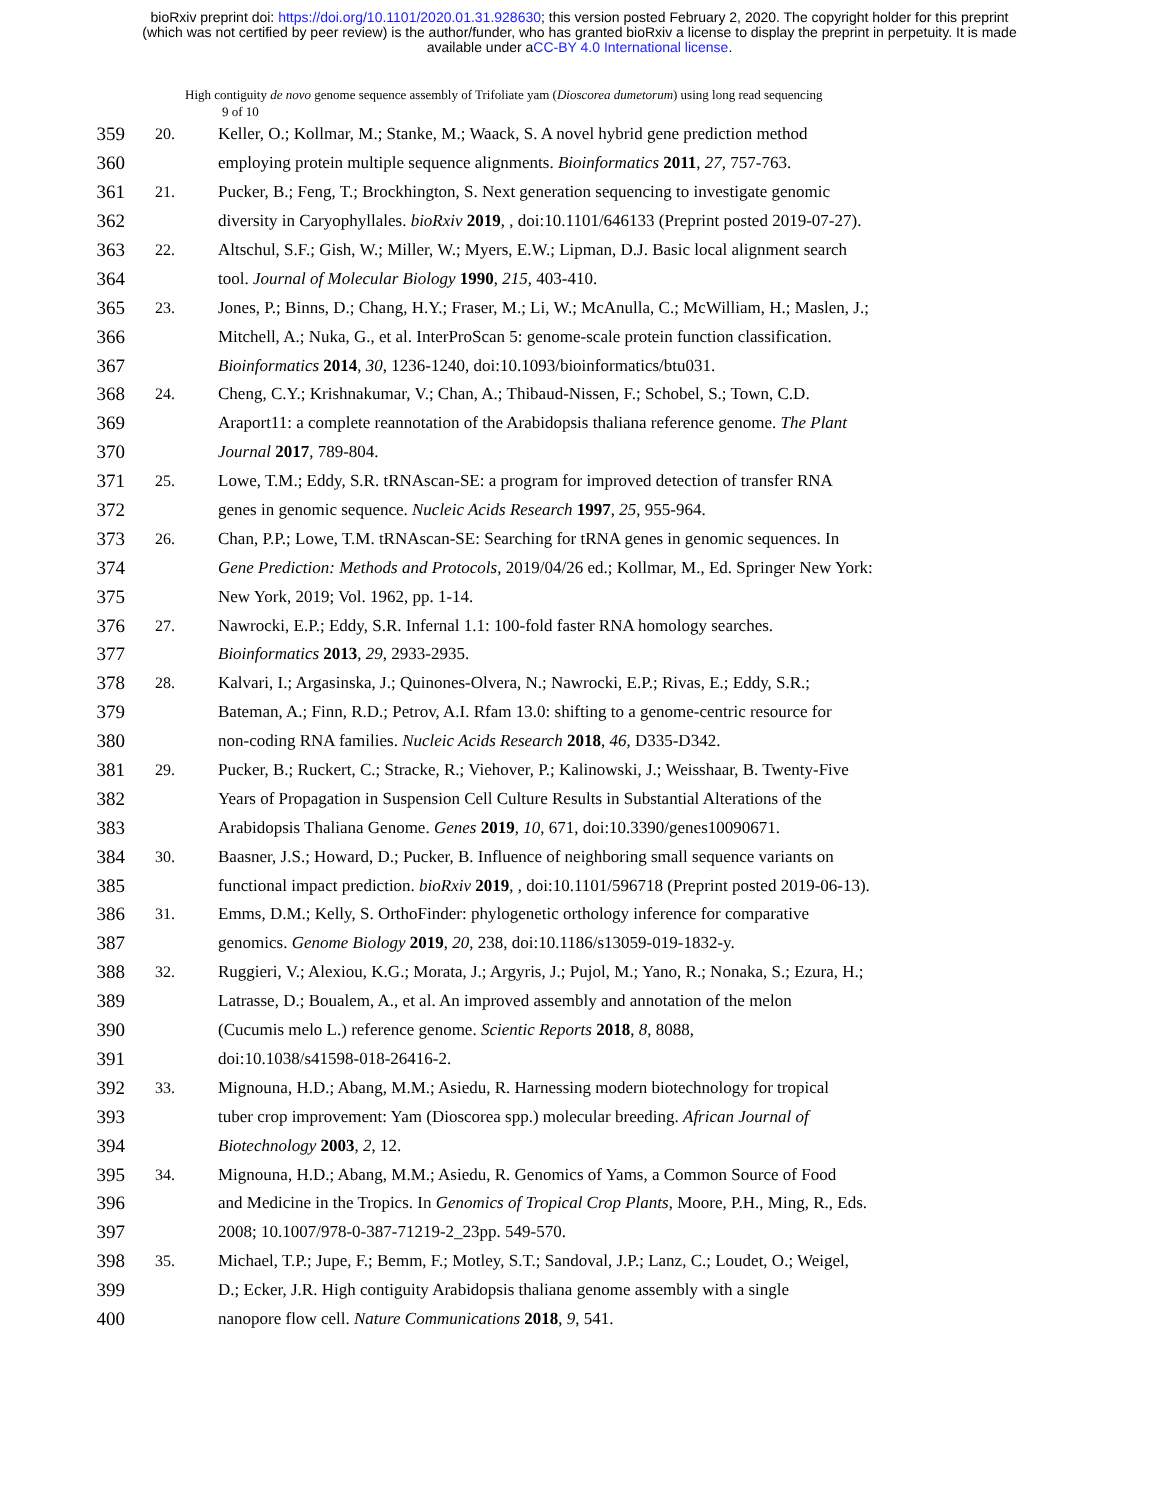bioRxiv preprint doi: https://doi.org/10.1101/2020.01.31.928630; this version posted February 2, 2020. The copyright holder for this preprint
(which was not certified by peer review) is the author/funder, who has granted bioRxiv a license to display the preprint in perpetuity. It is made
available under aCC-BY 4.0 International license.
High contiguity de novo genome sequence assembly of Trifoliate yam (Dioscorea dumetorum) using long read sequencing
9 of 10
359 20. Keller, O.; Kollmar, M.; Stanke, M.; Waack, S. A novel hybrid gene prediction method
360 employing protein multiple sequence alignments. Bioinformatics 2011, 27, 757-763.
361 21. Pucker, B.; Feng, T.; Brockhington, S. Next generation sequencing to investigate genomic
362 diversity in Caryophyllales. bioRxiv 2019, , doi:10.1101/646133 (Preprint posted 2019-07-27).
363 22. Altschul, S.F.; Gish, W.; Miller, W.; Myers, E.W.; Lipman, D.J. Basic local alignment search
364 tool. Journal of Molecular Biology 1990, 215, 403-410.
365 23. Jones, P.; Binns, D.; Chang, H.Y.; Fraser, M.; Li, W.; McAnulla, C.; McWilliam, H.; Maslen, J.;
366 Mitchell, A.; Nuka, G., et al. InterProScan 5: genome-scale protein function classification.
367 Bioinformatics 2014, 30, 1236-1240, doi:10.1093/bioinformatics/btu031.
368 24. Cheng, C.Y.; Krishnakumar, V.; Chan, A.; Thibaud-Nissen, F.; Schobel, S.; Town, C.D.
369 Araport11: a complete reannotation of the Arabidopsis thaliana reference genome. The Plant
370 Journal 2017, 789-804.
371 25. Lowe, T.M.; Eddy, S.R. tRNAscan-SE: a program for improved detection of transfer RNA
372 genes in genomic sequence. Nucleic Acids Research 1997, 25, 955-964.
373 26. Chan, P.P.; Lowe, T.M. tRNAscan-SE: Searching for tRNA genes in genomic sequences. In
374 Gene Prediction: Methods and Protocols, 2019/04/26 ed.; Kollmar, M., Ed. Springer New York:
375 New York, 2019; Vol. 1962, pp. 1-14.
376 27. Nawrocki, E.P.; Eddy, S.R. Infernal 1.1: 100-fold faster RNA homology searches.
377 Bioinformatics 2013, 29, 2933-2935.
378 28. Kalvari, I.; Argasinska, J.; Quinones-Olvera, N.; Nawrocki, E.P.; Rivas, E.; Eddy, S.R.;
379 Bateman, A.; Finn, R.D.; Petrov, A.I. Rfam 13.0: shifting to a genome-centric resource for
380 non-coding RNA families. Nucleic Acids Research 2018, 46, D335-D342.
381 29. Pucker, B.; Ruckert, C.; Stracke, R.; Viehover, P.; Kalinowski, J.; Weisshaar, B. Twenty-Five
382 Years of Propagation in Suspension Cell Culture Results in Substantial Alterations of the
383 Arabidopsis Thaliana Genome. Genes 2019, 10, 671, doi:10.3390/genes10090671.
384 30. Baasner, J.S.; Howard, D.; Pucker, B. Influence of neighboring small sequence variants on
385 functional impact prediction. bioRxiv 2019, , doi:10.1101/596718 (Preprint posted 2019-06-13).
386 31. Emms, D.M.; Kelly, S. OrthoFinder: phylogenetic orthology inference for comparative
387 genomics. Genome Biology 2019, 20, 238, doi:10.1186/s13059-019-1832-y.
388 32. Ruggieri, V.; Alexiou, K.G.; Morata, J.; Argyris, J.; Pujol, M.; Yano, R.; Nonaka, S.; Ezura, H.;
389 Latrasse, D.; Boualem, A., et al. An improved assembly and annotation of the melon
390 (Cucumis melo L.) reference genome. Scientic Reports 2018, 8, 8088,
391 doi:10.1038/s41598-018-26416-2.
392 33. Mignouna, H.D.; Abang, M.M.; Asiedu, R. Harnessing modern biotechnology for tropical
393 tuber crop improvement: Yam (Dioscorea spp.) molecular breeding. African Journal of
394 Biotechnology 2003, 2, 12.
395 34. Mignouna, H.D.; Abang, M.M.; Asiedu, R. Genomics of Yams, a Common Source of Food
396 and Medicine in the Tropics. In Genomics of Tropical Crop Plants, Moore, P.H., Ming, R., Eds.
397 2008; 10.1007/978-0-387-71219-2_23pp. 549-570.
398 35. Michael, T.P.; Jupe, F.; Bemm, F.; Motley, S.T.; Sandoval, J.P.; Lanz, C.; Loudet, O.; Weigel,
399 D.; Ecker, J.R. High contiguity Arabidopsis thaliana genome assembly with a single
400 nanopore flow cell. Nature Communications 2018, 9, 541.